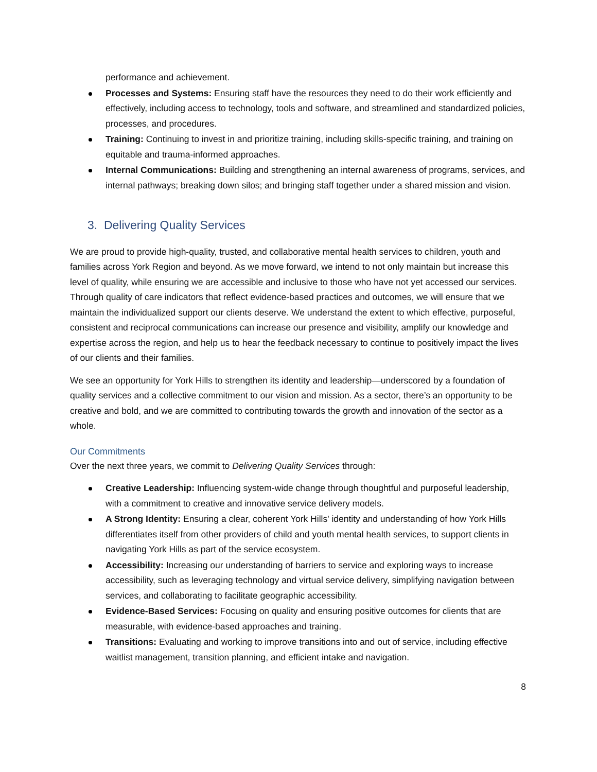performance and achievement.
Processes and Systems: Ensuring staff have the resources they need to do their work efficiently and effectively, including access to technology, tools and software, and streamlined and standardized policies, processes, and procedures.
Training: Continuing to invest in and prioritize training, including skills-specific training, and training on equitable and trauma-informed approaches.
Internal Communications: Building and strengthening an internal awareness of programs, services, and internal pathways; breaking down silos; and bringing staff together under a shared mission and vision.
3. Delivering Quality Services
We are proud to provide high-quality, trusted, and collaborative mental health services to children, youth and families across York Region and beyond. As we move forward, we intend to not only maintain but increase this level of quality, while ensuring we are accessible and inclusive to those who have not yet accessed our services. Through quality of care indicators that reflect evidence-based practices and outcomes, we will ensure that we maintain the individualized support our clients deserve. We understand the extent to which effective, purposeful, consistent and reciprocal communications can increase our presence and visibility, amplify our knowledge and expertise across the region, and help us to hear the feedback necessary to continue to positively impact the lives of our clients and their families.
We see an opportunity for York Hills to strengthen its identity and leadership—underscored by a foundation of quality services and a collective commitment to our vision and mission. As a sector, there’s an opportunity to be creative and bold, and we are committed to contributing towards the growth and innovation of the sector as a whole.
Our Commitments
Over the next three years, we commit to Delivering Quality Services through:
Creative Leadership: Influencing system-wide change through thoughtful and purposeful leadership, with a commitment to creative and innovative service delivery models.
A Strong Identity: Ensuring a clear, coherent York Hills' identity and understanding of how York Hills differentiates itself from other providers of child and youth mental health services, to support clients in navigating York Hills as part of the service ecosystem.
Accessibility: Increasing our understanding of barriers to service and exploring ways to increase accessibility, such as leveraging technology and virtual service delivery, simplifying navigation between services, and collaborating to facilitate geographic accessibility.
Evidence-Based Services: Focusing on quality and ensuring positive outcomes for clients that are measurable, with evidence-based approaches and training.
Transitions: Evaluating and working to improve transitions into and out of service, including effective waitlist management, transition planning, and efficient intake and navigation.
8